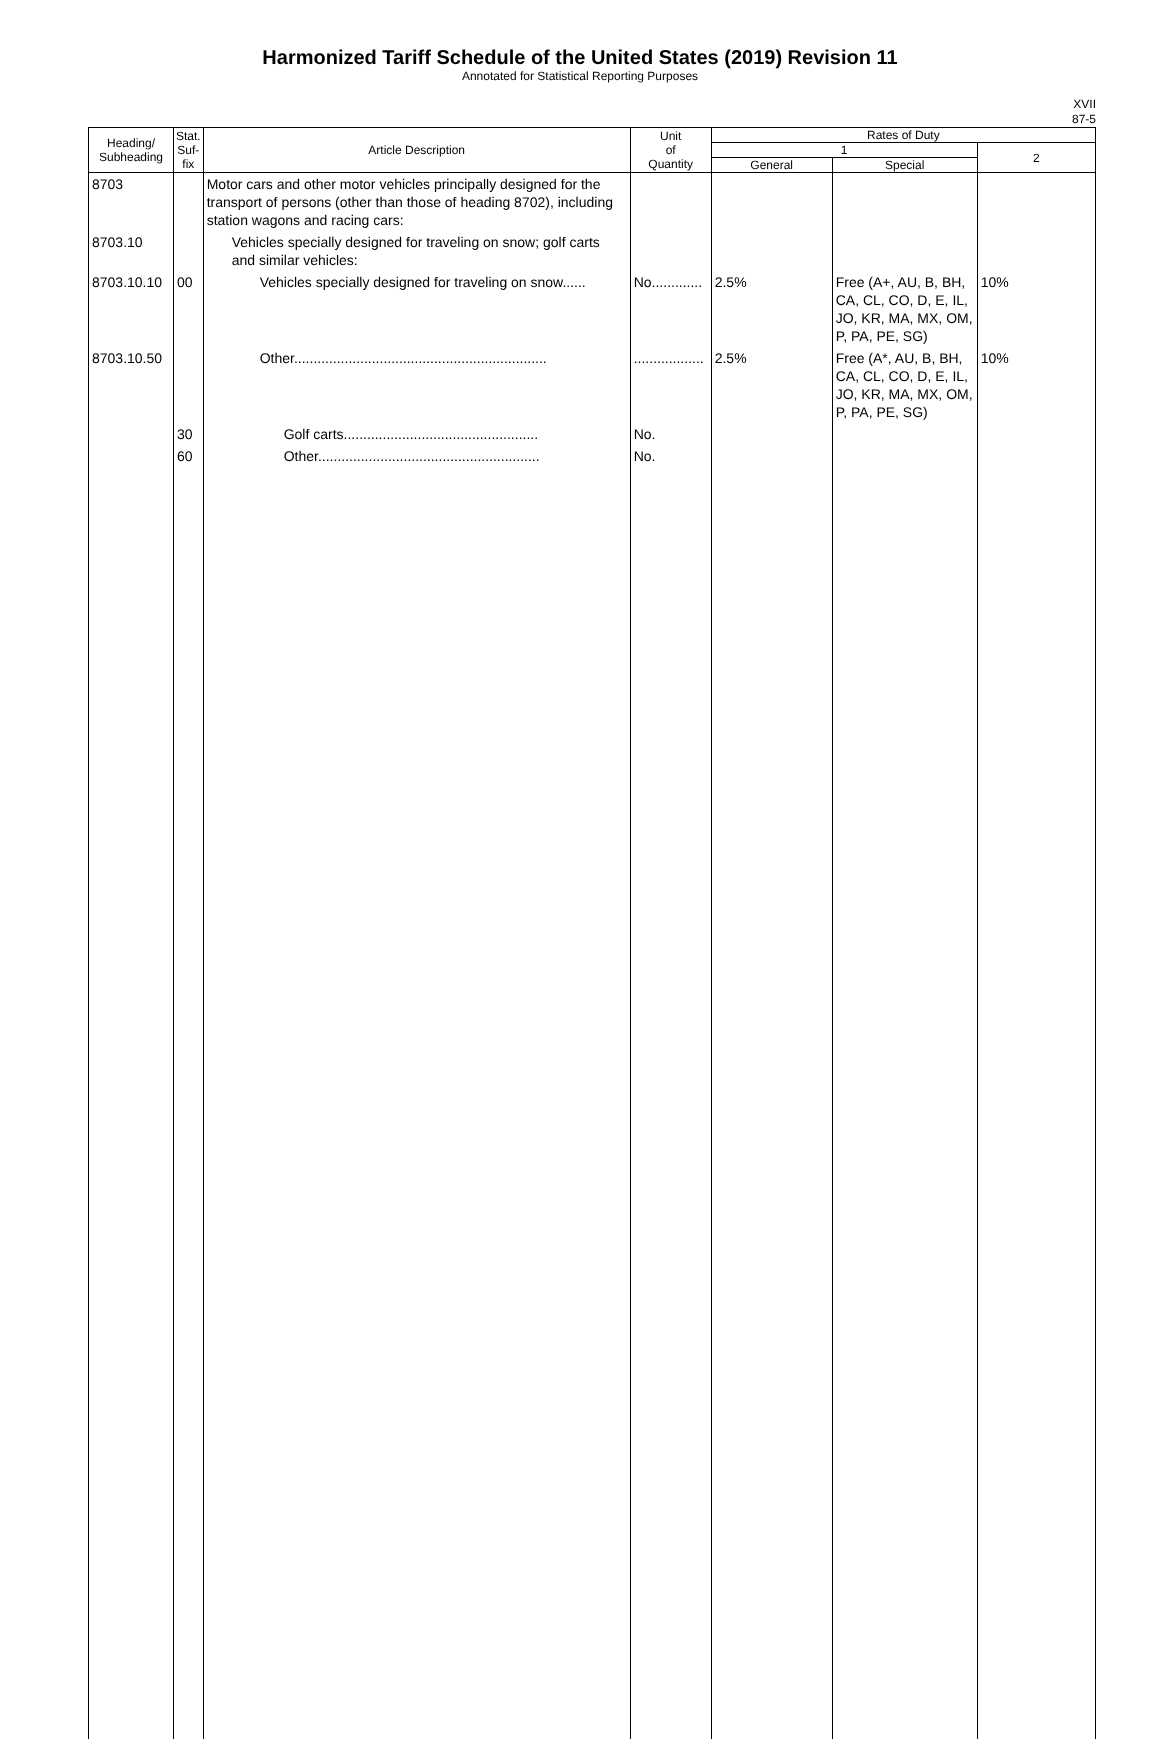Harmonized Tariff Schedule of the United States (2019) Revision 11
Annotated for Statistical Reporting Purposes
XVII
87-5
| Heading/ Subheading | Stat. Suf- fix | Article Description | Unit of Quantity | Rates of Duty | | |
| --- | --- | --- | --- | --- | --- | --- |
| | | | | 1 | | 2 |
| | | | | General | Special | |
| 8703 | | Motor cars and other motor vehicles principally designed for the transport of persons (other than those of heading 8702), including station wagons and racing cars: | | | | |
| 8703.10 | | Vehicles specially designed for traveling on snow; golf carts and similar vehicles: | | | | |
| 8703.10.10 | 00 | Vehicles specially designed for traveling on snow...... | No............. | 2.5% | Free (A+, AU, B, BH, CA, CL, CO, D, E, IL, JO, KR, MA, MX, OM, P, PA, PE, SG) | 10% |
| 8703.10.50 | | Other................................................................. | .................. | 2.5% | Free (A*, AU, B, BH, CA, CL, CO, D, E, IL, JO, KR, MA, MX, OM, P, PA, PE, SG) | 10% |
| | 30 | Golf carts.................................................. | No. | | | |
| | 60 | Other......................................................... | No. | | | |